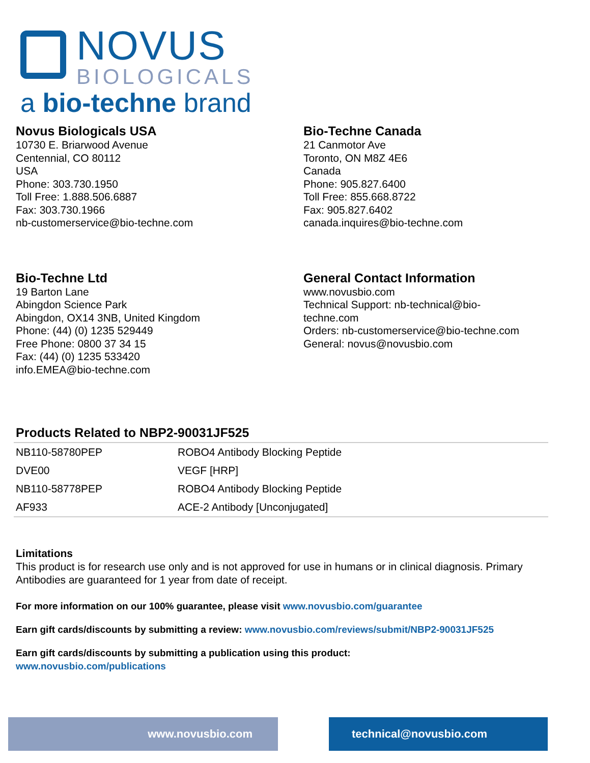NOVUS
BIOLOGICALS
a bio-techne brand
Novus Biologicals USA
10730 E. Briarwood Avenue
Centennial, CO 80112
USA
Phone: 303.730.1950
Toll Free: 1.888.506.6887
Fax: 303.730.1966
nb-customerservice@bio-techne.com
Bio-Techne Canada
21 Canmotor Ave
Toronto, ON M8Z 4E6
Canada
Phone: 905.827.6400
Toll Free: 855.668.8722
Fax: 905.827.6402
canada.inquires@bio-techne.com
Bio-Techne Ltd
19 Barton Lane
Abingdon Science Park
Abingdon, OX14 3NB, United Kingdom
Phone: (44) (0) 1235 529449
Free Phone: 0800 37 34 15
Fax: (44) (0) 1235 533420
info.EMEA@bio-techne.com
General Contact Information
www.novusbio.com
Technical Support: nb-technical@bio-
techne.com
Orders: nb-customerservice@bio-techne.com
General: novus@novusbio.com
Products Related to NBP2-90031JF525
| NB110-58780PEP | ROBO4 Antibody Blocking Peptide |
| DVE00 | VEGF [HRP] |
| NB110-58778PEP | ROBO4 Antibody Blocking Peptide |
| AF933 | ACE-2 Antibody [Unconjugated] |
Limitations
This product is for research use only and is not approved for use in humans or in clinical diagnosis. Primary Antibodies are guaranteed for 1 year from date of receipt.
For more information on our 100% guarantee, please visit www.novusbio.com/guarantee
Earn gift cards/discounts by submitting a review: www.novusbio.com/reviews/submit/NBP2-90031JF525
Earn gift cards/discounts by submitting a publication using this product:
www.novusbio.com/publications
www.novusbio.com technical@novusbio.com